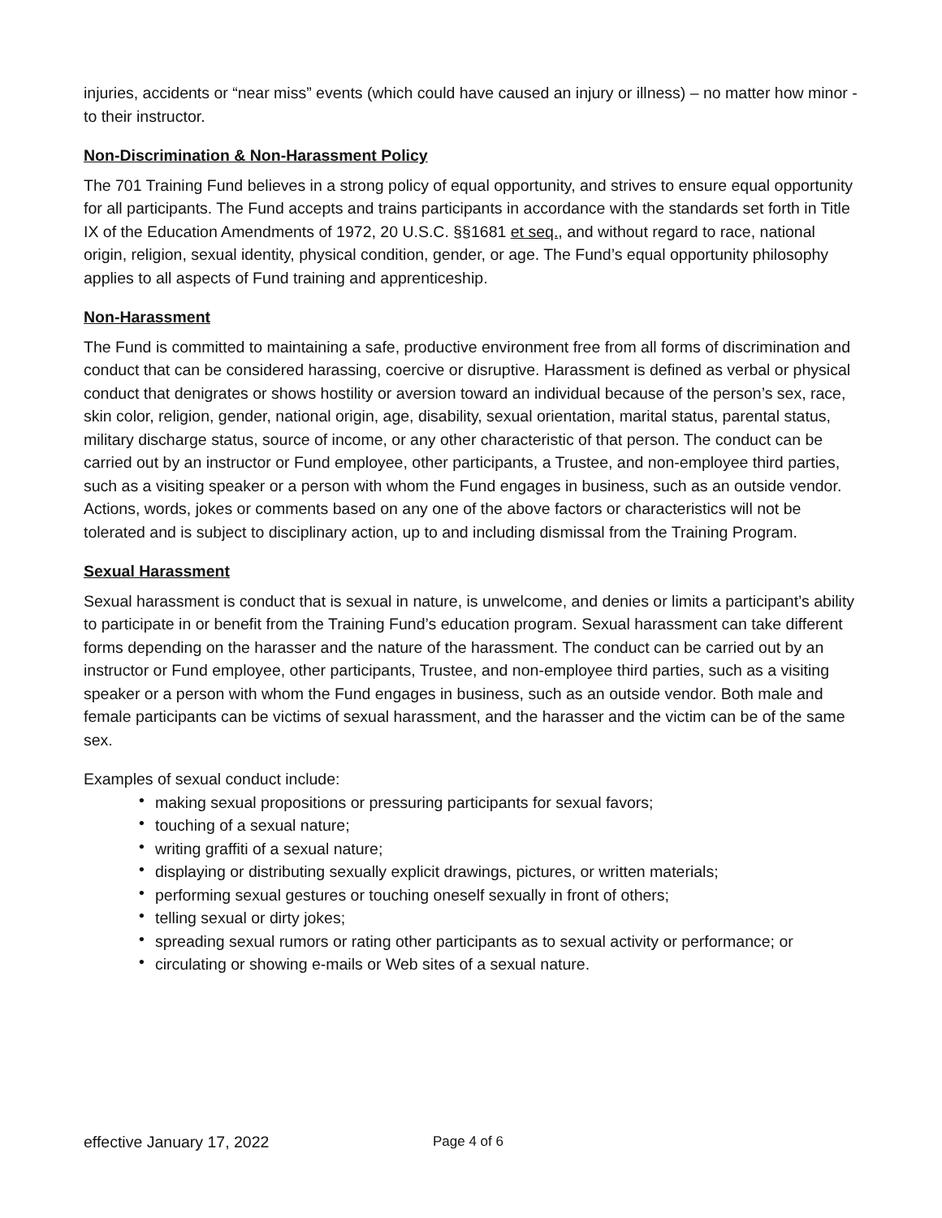injuries, accidents or “near miss” events (which could have caused an injury or illness) – no matter how minor - to their instructor.
Non-Discrimination & Non-Harassment Policy
The 701 Training Fund believes in a strong policy of equal opportunity, and strives to ensure equal opportunity for all participants. The Fund accepts and trains participants in accordance with the standards set forth in Title IX of the Education Amendments of 1972, 20 U.S.C. §§1681 et seq., and without regard to race, national origin, religion, sexual identity, physical condition, gender, or age. The Fund’s equal opportunity philosophy applies to all aspects of Fund training and apprenticeship.
Non-Harassment
The Fund is committed to maintaining a safe, productive environment free from all forms of discrimination and conduct that can be considered harassing, coercive or disruptive. Harassment is defined as verbal or physical conduct that denigrates or shows hostility or aversion toward an individual because of the person’s sex, race, skin color, religion, gender, national origin, age, disability, sexual orientation, marital status, parental status, military discharge status, source of income, or any other characteristic of that person. The conduct can be carried out by an instructor or Fund employee, other participants, a Trustee, and non-employee third parties, such as a visiting speaker or a person with whom the Fund engages in business, such as an outside vendor. Actions, words, jokes or comments based on any one of the above factors or characteristics will not be tolerated and is subject to disciplinary action, up to and including dismissal from the Training Program.
Sexual Harassment
Sexual harassment is conduct that is sexual in nature, is unwelcome, and denies or limits a participant’s ability to participate in or benefit from the Training Fund’s education program. Sexual harassment can take different forms depending on the harasser and the nature of the harassment. The conduct can be carried out by an instructor or Fund employee, other participants, Trustee, and non-employee third parties, such as a visiting speaker or a person with whom the Fund engages in business, such as an outside vendor. Both male and female participants can be victims of sexual harassment, and the harasser and the victim can be of the same sex.
Examples of sexual conduct include:
• making sexual propositions or pressuring participants for sexual favors;
• touching of a sexual nature;
• writing graffiti of a sexual nature;
• displaying or distributing sexually explicit drawings, pictures, or written materials;
• performing sexual gestures or touching oneself sexually in front of others;
• telling sexual or dirty jokes;
• spreading sexual rumors or rating other participants as to sexual activity or performance; or
• circulating or showing e-mails or Web sites of a sexual nature.
effective January 17, 2022 Page 4 of 6